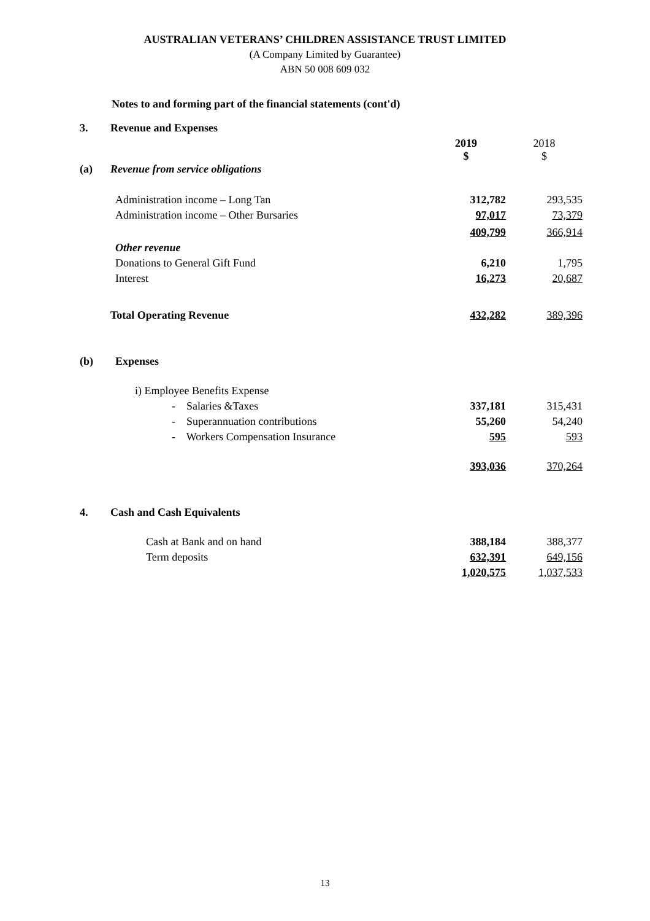AUSTRALIAN VETERANS’ CHILDREN ASSISTANCE TRUST LIMITED
(A Company Limited by Guarantee)
ABN 50 008 609 032
Notes to and forming part of the financial statements (cont'd)
| 3. | Revenue and Expenses | | |
| | | 2019 $ | 2018 $ |
| (a) | Revenue from service obligations | | |
| | Administration income – Long Tan | 312,782 | 293,535 |
| | Administration income – Other Bursaries | 97,017 | 73,379 |
| | | 409,799 | 366,914 |
| | Other revenue | | |
| | Donations to General Gift Fund | 6,210 | 1,795 |
| | Interest | 16,273 | 20,687 |
| | Total Operating Revenue | 432,282 | 389,396 |
| (b) | Expenses | | |
| | i) Employee Benefits Expense | | |
| | - Salaries &Taxes | 337,181 | 315,431 |
| | - Superannuation contributions | 55,260 | 54,240 |
| | - Workers Compensation Insurance | 595 | 593 |
| | | 393,036 | 370,264 |
| 4. | Cash and Cash Equivalents | | |
| | Cash at Bank and on hand | 388,184 | 388,377 |
| | Term deposits | 632,391 | 649,156 |
| | | 1,020,575 | 1,037,533 |
13